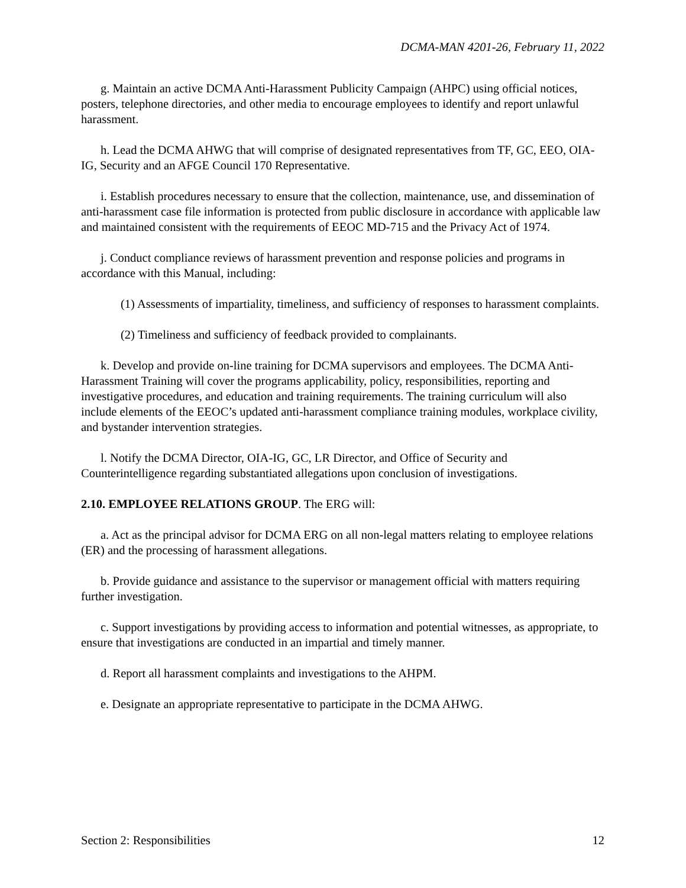DCMA-MAN 4201-26, February 11, 2022
g. Maintain an active DCMA Anti-Harassment Publicity Campaign (AHPC) using official notices, posters, telephone directories, and other media to encourage employees to identify and report unlawful harassment.
h. Lead the DCMA AHWG that will comprise of designated representatives from TF, GC, EEO, OIA-IG, Security and an AFGE Council 170 Representative.
i. Establish procedures necessary to ensure that the collection, maintenance, use, and dissemination of anti-harassment case file information is protected from public disclosure in accordance with applicable law and maintained consistent with the requirements of EEOC MD-715 and the Privacy Act of 1974.
j. Conduct compliance reviews of harassment prevention and response policies and programs in accordance with this Manual, including:
(1) Assessments of impartiality, timeliness, and sufficiency of responses to harassment complaints.
(2) Timeliness and sufficiency of feedback provided to complainants.
k. Develop and provide on-line training for DCMA supervisors and employees. The DCMA Anti-Harassment Training will cover the programs applicability, policy, responsibilities, reporting and investigative procedures, and education and training requirements. The training curriculum will also include elements of the EEOC’s updated anti-harassment compliance training modules, workplace civility, and bystander intervention strategies.
l. Notify the DCMA Director, OIA-IG, GC, LR Director, and Office of Security and Counterintelligence regarding substantiated allegations upon conclusion of investigations.
2.10. EMPLOYEE RELATIONS GROUP. The ERG will:
a. Act as the principal advisor for DCMA ERG on all non-legal matters relating to employee relations (ER) and the processing of harassment allegations.
b. Provide guidance and assistance to the supervisor or management official with matters requiring further investigation.
c. Support investigations by providing access to information and potential witnesses, as appropriate, to ensure that investigations are conducted in an impartial and timely manner.
d. Report all harassment complaints and investigations to the AHPM.
e. Designate an appropriate representative to participate in the DCMA AHWG.
Section 2: Responsibilities 12